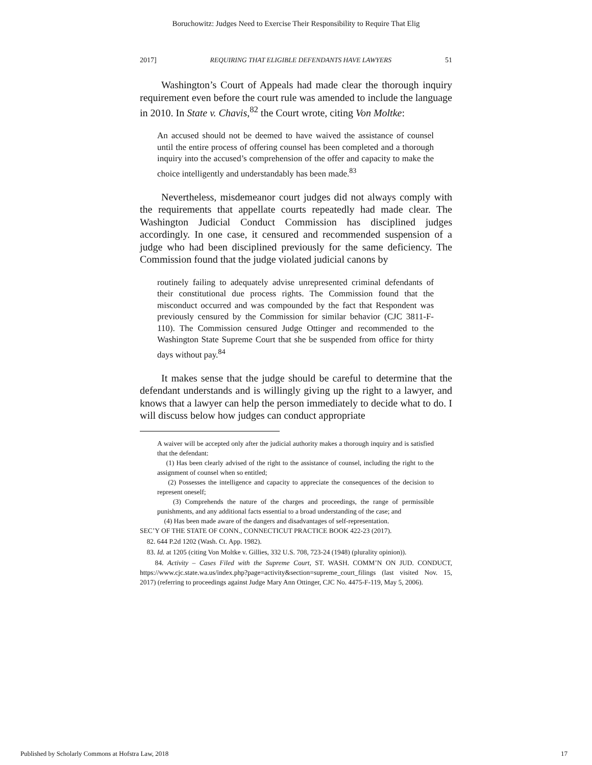Boruchowitz: Judges Need to Exercise Their Responsibility to Require That Elig
2017] REQUIRING THAT ELIGIBLE DEFENDANTS HAVE LAWYERS 51
Washington’s Court of Appeals had made clear the thorough inquiry requirement even before the court rule was amended to include the language in 2010. In State v. Chavis,<sup>82</sup> the Court wrote, citing Von Moltke:
An accused should not be deemed to have waived the assistance of counsel until the entire process of offering counsel has been completed and a thorough inquiry into the accused’s comprehension of the offer and capacity to make the choice intelligently and understandably has been made.<sup>83</sup>
Nevertheless, misdemeanor court judges did not always comply with the requirements that appellate courts repeatedly had made clear. The Washington Judicial Conduct Commission has disciplined judges accordingly. In one case, it censured and recommended suspension of a judge who had been disciplined previously for the same deficiency. The Commission found that the judge violated judicial canons by
routinely failing to adequately advise unrepresented criminal defendants of their constitutional due process rights. The Commission found that the misconduct occurred and was compounded by the fact that Respondent was previously censured by the Commission for similar behavior (CJC 3811-F-110). The Commission censured Judge Ottinger and recommended to the Washington State Supreme Court that she be suspended from office for thirty days without pay.<sup>84</sup>
It makes sense that the judge should be careful to determine that the defendant understands and is willingly giving up the right to a lawyer, and knows that a lawyer can help the person immediately to decide what to do. I will discuss below how judges can conduct appropriate
A waiver will be accepted only after the judicial authority makes a thorough inquiry and is satisfied that the defendant:
(1) Has been clearly advised of the right to the assistance of counsel, including the right to the assignment of counsel when so entitled;
(2) Possesses the intelligence and capacity to appreciate the consequences of the decision to represent oneself;
(3) Comprehends the nature of the charges and proceedings, the range of permissible punishments, and any additional facts essential to a broad understanding of the case; and
(4) Has been made aware of the dangers and disadvantages of self-representation.
SEC’Y OF THE STATE OF CONN., CONNECTICUT PRACTICE BOOK 422-23 (2017).
82. 644 P.2d 1202 (Wash. Ct. App. 1982).
83. Id. at 1205 (citing Von Moltke v. Gillies, 332 U.S. 708, 723-24 (1948) (plurality opinion)).
84. Activity – Cases Filed with the Supreme Court, ST. WASH. COMM’N ON JUD. CONDUCT, https://www.cjc.state.wa.us/index.php?page=activity&section=supreme_court_filings (last visited Nov. 15, 2017) (referring to proceedings against Judge Mary Ann Ottinger, CJC No. 4475-F-119, May 5, 2006).
Published by Scholarly Commons at Hofstra Law, 2018 17